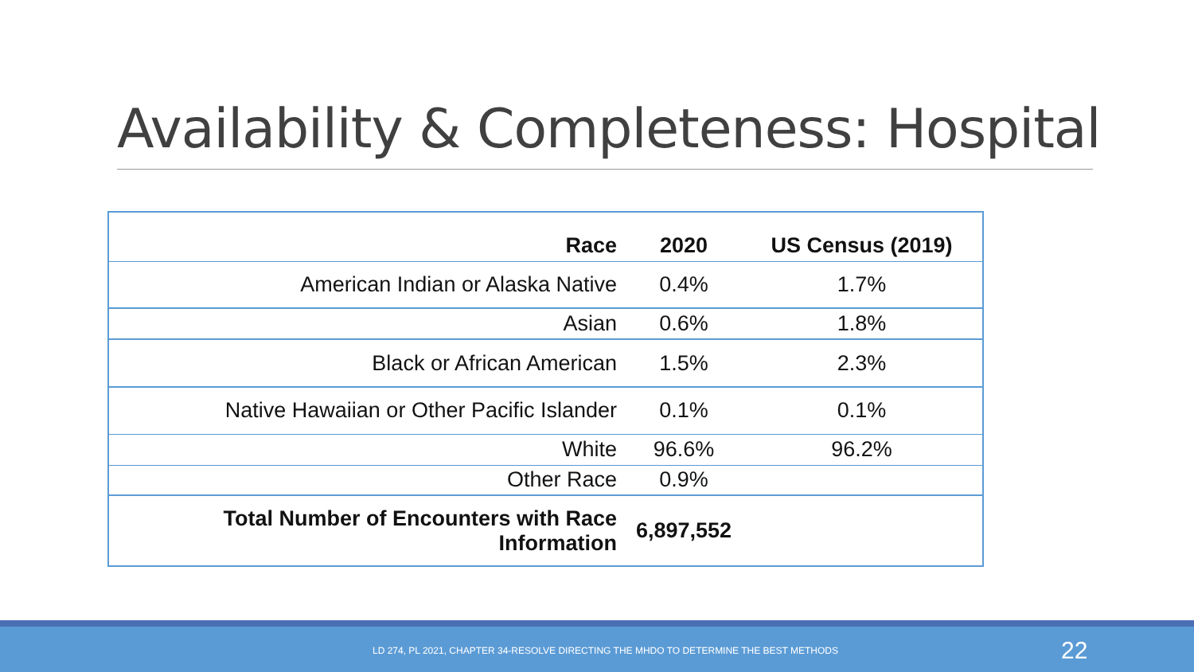Availability & Completeness: Hospital
| Race | 2020 | US Census (2019) |
| --- | --- | --- |
| American Indian or Alaska Native | 0.4% | 1.7% |
| Asian | 0.6% | 1.8% |
| Black or African American | 1.5% | 2.3% |
| Native Hawaiian or Other Pacific Islander | 0.1% | 0.1% |
| White | 96.6% | 96.2% |
| Other Race | 0.9% | |
| Total Number of Encounters with Race Information | 6,897,552 | |
LD 274, PL 2021, CHAPTER 34-RESOLVE DIRECTING THE MHDO TO DETERMINE THE BEST METHODS
22